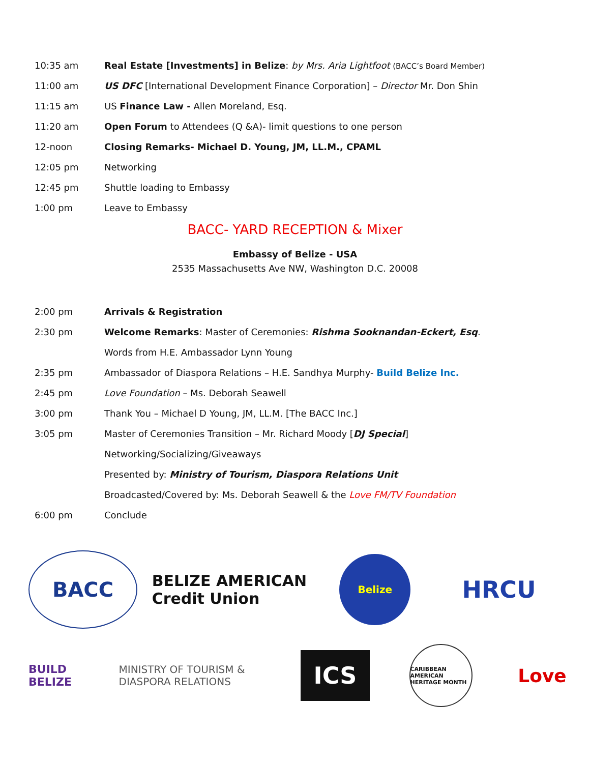10:35 am
Real Estate [Investments] in Belize: by Mrs. Aria Lightfoot (BACC’s Board Member)
11:00 am
US DFC [International Development Finance Corporation] – Director Mr. Don Shin
11:15 am
US Finance Law - Allen Moreland, Esq.
11:20 am
Open Forum to Attendees (Q &A)- limit questions to one person
12-noon
Closing Remarks- Michael D. Young, JM, LL.M., CPAML
12:05 pm Networking
12:45 pm Shuttle loading to Embassy
1:00 pm Leave to Embassy
BACC- YARD RECEPTION & Mixer
Embassy of Belize - USA
2535 Massachusetts Ave NW, Washington D.C. 20008
2:00 pm Arrivals & Registration
2:30 pm
Welcome Remarks: Master of Ceremonies: Rishma Sooknandan-Eckert, Esq.
Words from H.E. Ambassador Lynn Young
2:35 pm
Ambassador of Diaspora Relations – H.E. Sandhya Murphy- Build Belize Inc.
2:45 pm
Love Foundation – Ms. Deborah Seawell
3:00 pm
Thank You – Michael D Young, JM, LL.M. [The BACC Inc.]
3:05 pm
Master of Ceremonies Transition – Mr. Richard Moody [DJ Special]
Networking/Socializing/Giveaways
Presented by: Ministry of Tourism, Diaspora Relations Unit
Broadcasted/Covered by: Ms. Deborah Seawell & the Love FM/TV Foundation
6:00 pm Conclude
BACC
BELIZE AMERICAN Credit Union
Belize
HRCU
BUILD BELIZE
MINISTRY OF TOURISM & DIASPORA RELATIONS
ICS
CARIBBEAN AMERICAN HERITAGE MONTH
Love